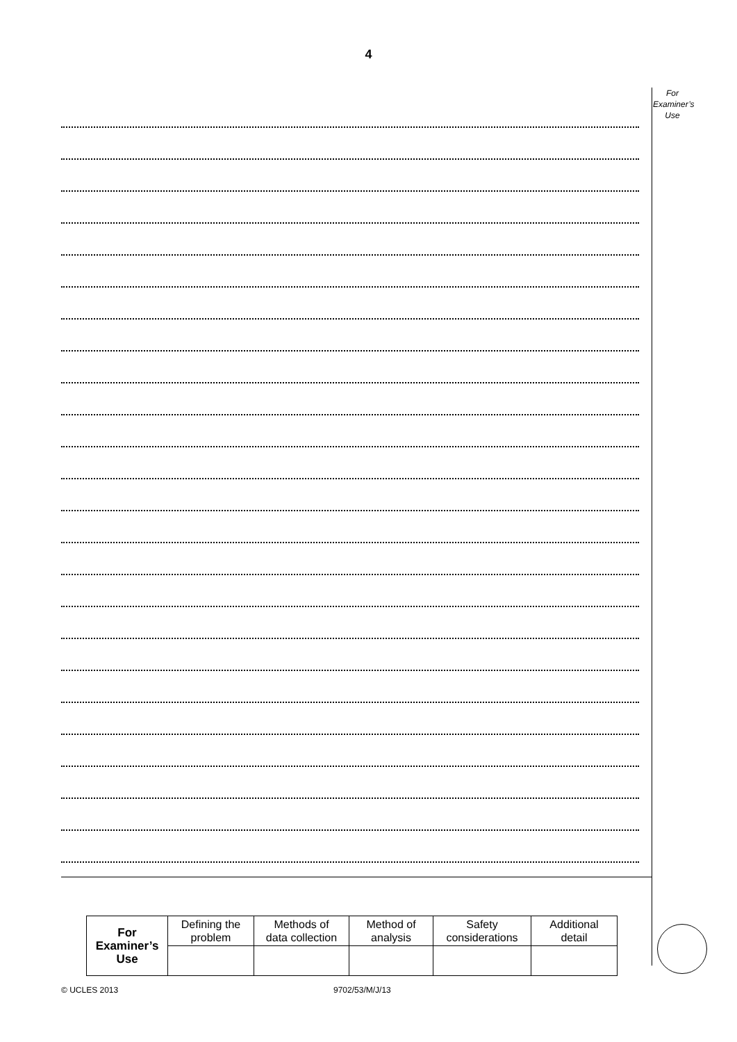4
For
Examiner’s
Use
| For Examiner’s Use | Defining the problem | Methods of data collection | Method of analysis | Safety considerations | Additional detail |
© UCLES 2013 9702/53/M/J/13